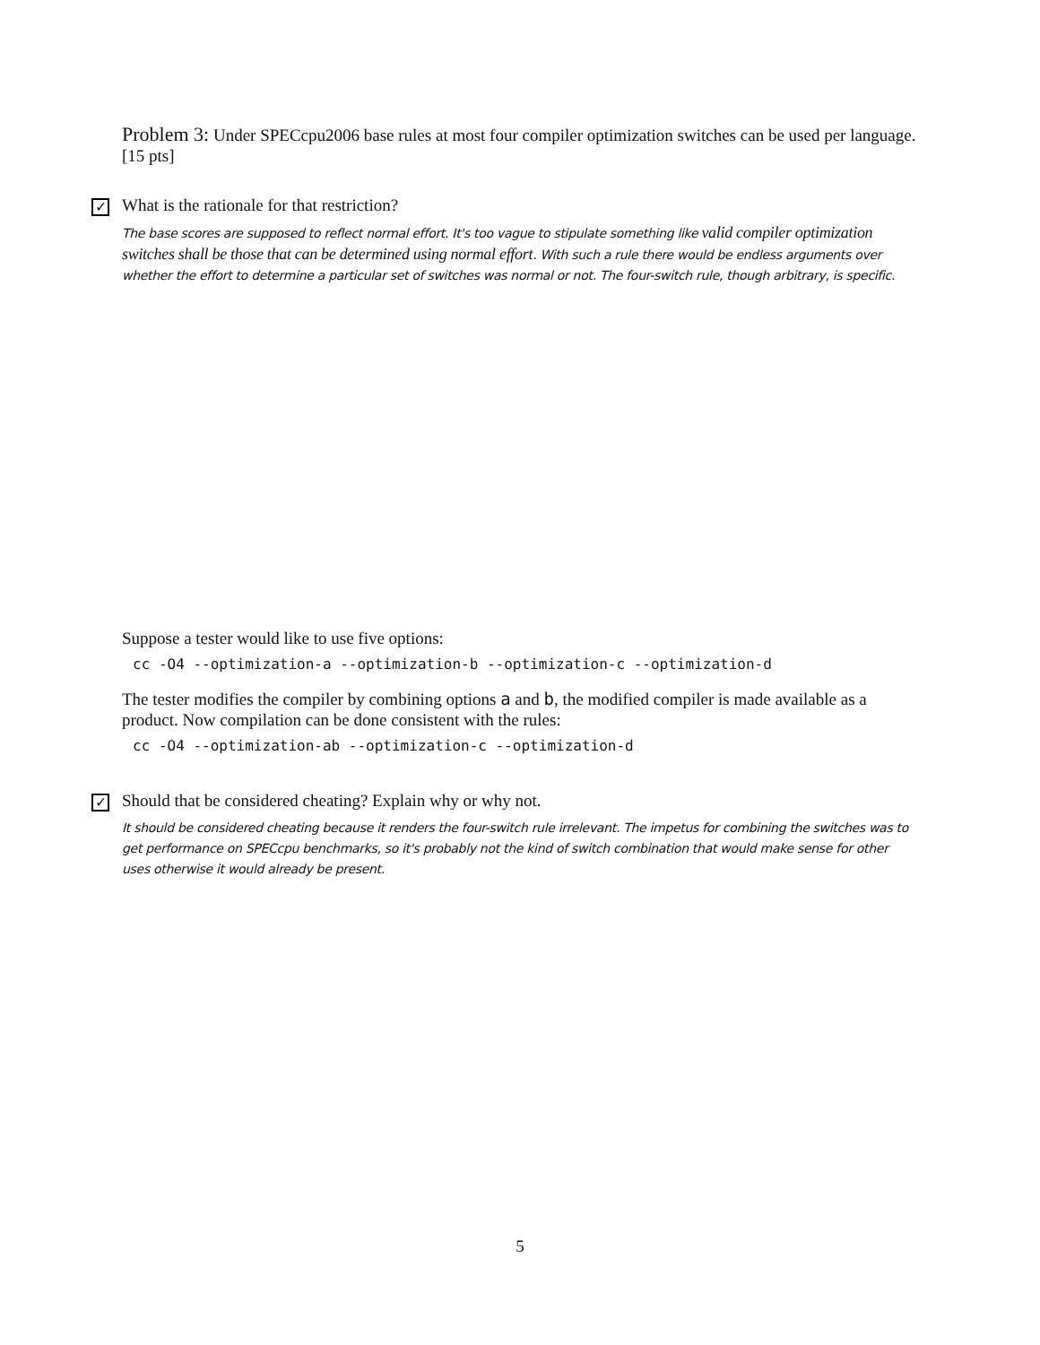Problem 3: Under SPECcpu2006 base rules at most four compiler optimization switches can be used per language. [15 pts]
✓
What is the rationale for that restriction?
The base scores are supposed to reflect normal effort. It's too vague to stipulate something like valid compiler optimization switches shall be those that can be determined using normal effort. With such a rule there would be endless arguments over whether the effort to determine a particular set of switches was normal or not. The four-switch rule, though arbitrary, is specific.
Suppose a tester would like to use five options:
cc -O4 --optimization-a --optimization-b --optimization-c --optimization-d
The tester modifies the compiler by combining options a and b, the modified compiler is made available as a product. Now compilation can be done consistent with the rules:
cc -O4 --optimization-ab --optimization-c --optimization-d
✓
Should that be considered cheating? Explain why or why not.
It should be considered cheating because it renders the four-switch rule irrelevant. The impetus for combining the switches was to get performance on SPECcpu benchmarks, so it's probably not the kind of switch combination that would make sense for other uses otherwise it would already be present.
5